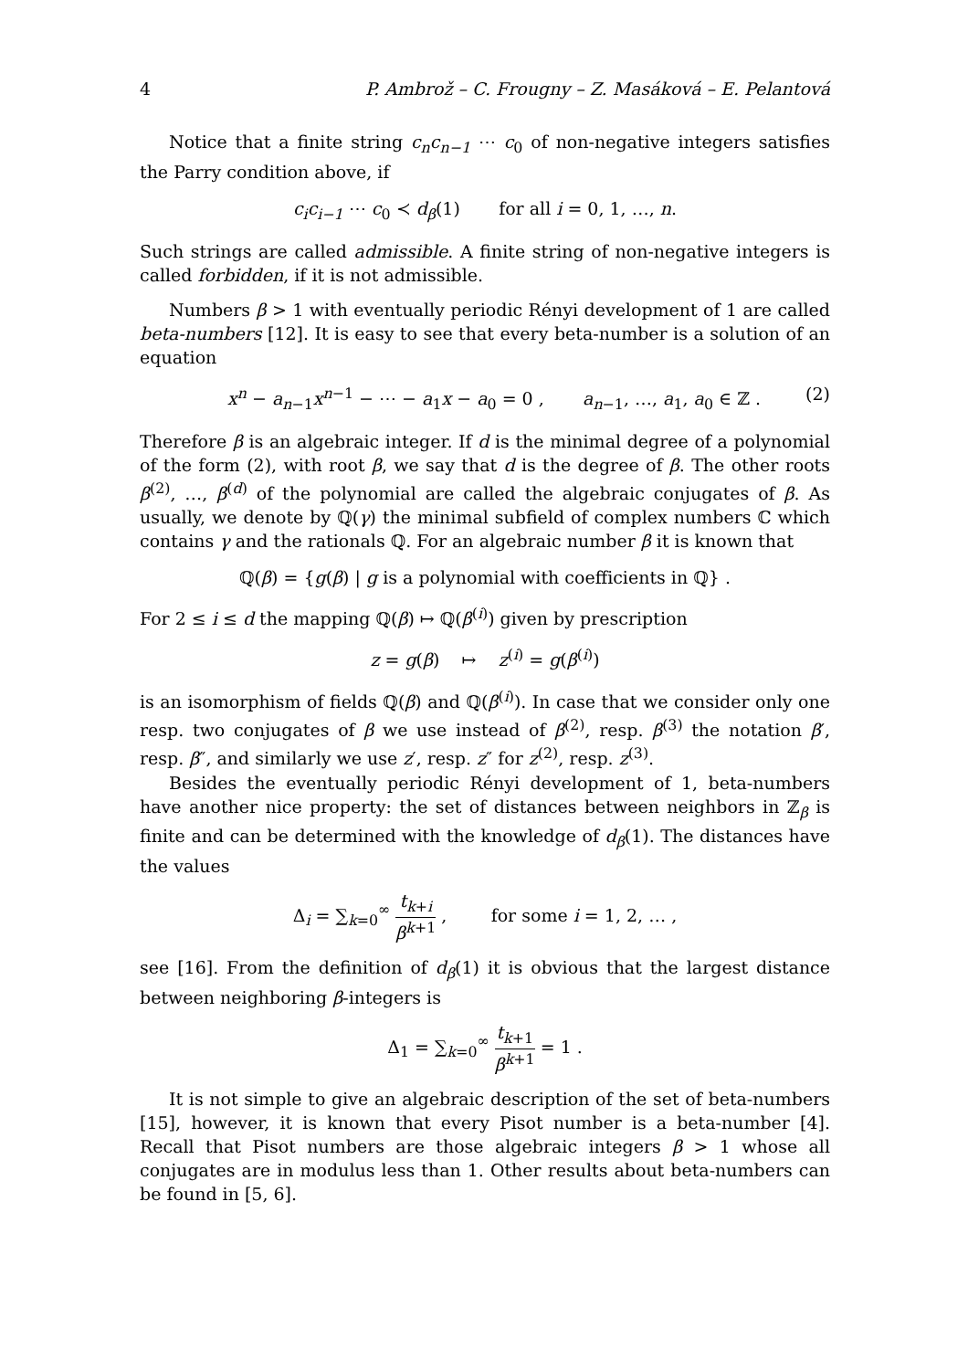4 P. Ambrož – C. Frougny – Z. Masáková – E. Pelantová
Notice that a finite string c<sub>n</sub>c<sub>n−1</sub> ⋯ c<sub>0</sub> of non-negative integers satisfies the Parry condition above, if
c<sub>i</sub>c<sub>i−1</sub> ⋯ c<sub>0</sub> ≺ d<sub>β</sub>(1) for all i = 0, 1, …, n.
Such strings are called admissible. A finite string of non-negative integers is called forbidden, if it is not admissible.
Numbers β > 1 with eventually periodic Rényi development of 1 are called beta-numbers [12]. It is easy to see that every beta-number is a solution of an equation
x<sup>n</sup> − a<sub>n−1</sub>x<sup>n−1</sup> − ⋯ − a<sub>1</sub>x − a<sub>0</sub> = 0 , a<sub>n−1</sub>, …, a<sub>1</sub>, a<sub>0</sub> ∈ ℤ . (2)
Therefore β is an algebraic integer. If d is the minimal degree of a polynomial of the form (2), with root β, we say that d is the degree of β. The other roots β<sup>(2)</sup>, …, β<sup>(d)</sup> of the polynomial are called the algebraic conjugates of β. As usually, we denote by ℚ(γ) the minimal subfield of complex numbers ℂ which contains γ and the rationals ℚ. For an algebraic number β it is known that
ℚ(β) = {g(β) | g is a polynomial with coefficients in ℚ} .
For 2 ≤ i ≤ d the mapping ℚ(β) ↦ ℚ(β<sup>(i)</sup>) given by prescription
z = g(β) ↦ z<sup>(i)</sup> = g(β<sup>(i)</sup>)
is an isomorphism of fields ℚ(β) and ℚ(β<sup>(i)</sup>). In case that we consider only one resp. two conjugates of β we use instead of β<sup>(2)</sup>, resp. β<sup>(3)</sup> the notation β′, resp. β″, and similarly we use z′, resp. z″ for z<sup>(2)</sup>, resp. z<sup>(3)</sup>.
Besides the eventually periodic Rényi development of 1, beta-numbers have another nice property: the set of distances between neighbors in ℤ<sub>β</sub> is finite and can be determined with the knowledge of d<sub>β</sub>(1). The distances have the values
Δ<sub>i</sub> = ∑<sub>k=0</sub><sup>∞</sup> t<sub>k+i</sub> β<sup>k+1</sup> , for some i = 1, 2, … ,
see [16]. From the definition of d<sub>β</sub>(1) it is obvious that the largest distance between neighboring β-integers is
Δ<sub>1</sub> = ∑<sub>k=0</sub><sup>∞</sup> t<sub>k+1</sub> β<sup>k+1</sup> = 1 .
It is not simple to give an algebraic description of the set of beta-numbers [15], however, it is known that every Pisot number is a beta-number [4]. Recall that Pisot numbers are those algebraic integers β > 1 whose all conjugates are in modulus less than 1. Other results about beta-numbers can be found in [5, 6].